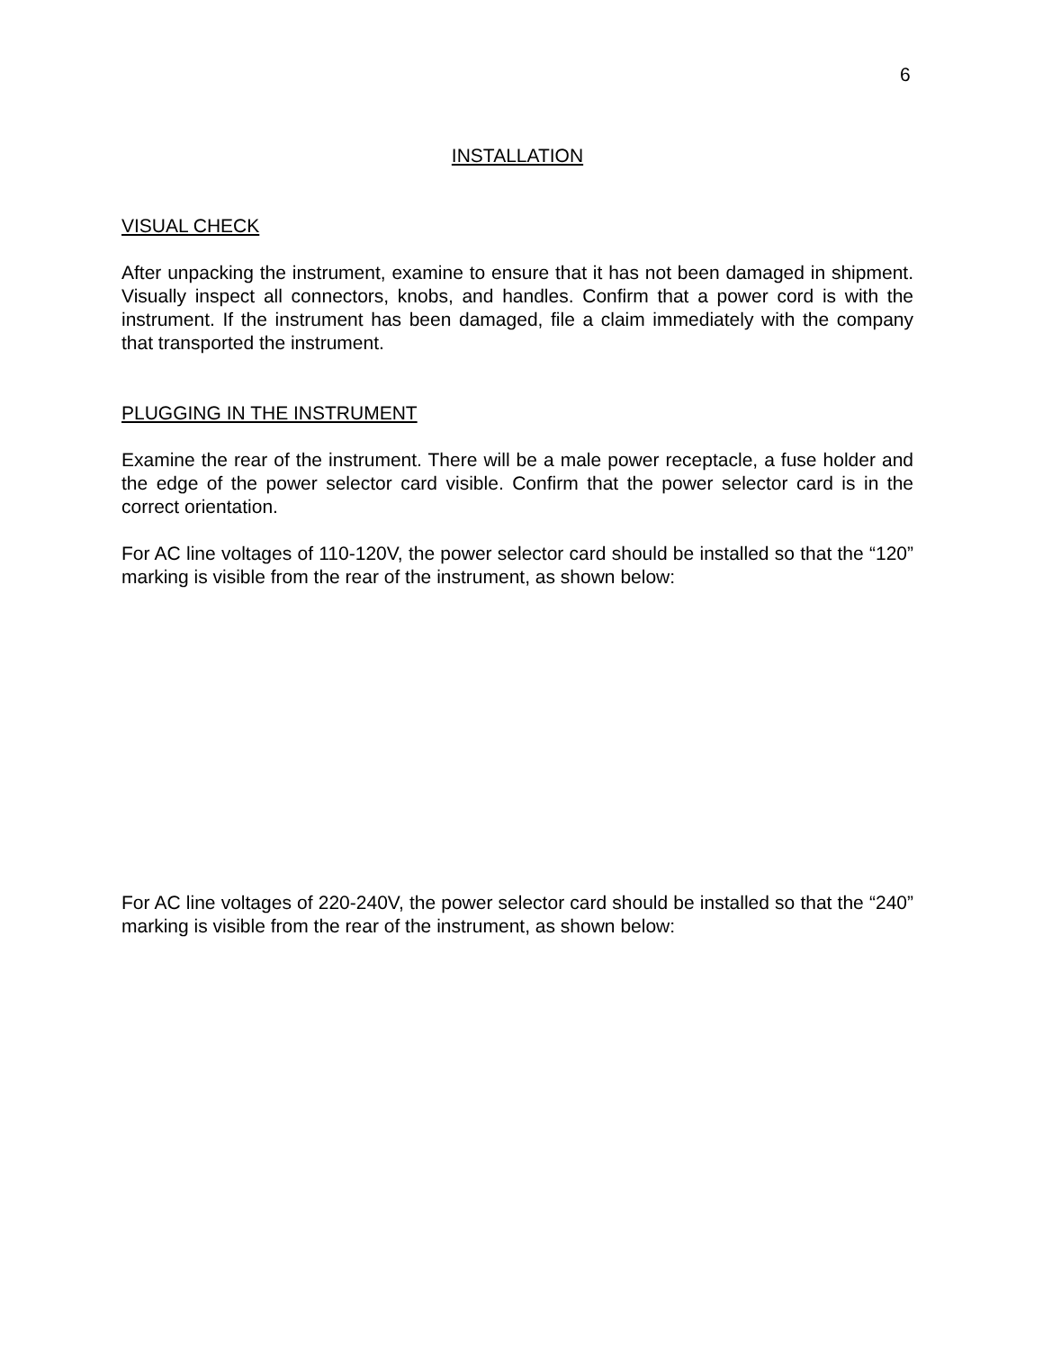6
INSTALLATION
VISUAL CHECK
After unpacking the instrument, examine to ensure that it has not been damaged in shipment. Visually inspect all connectors, knobs, and handles. Confirm that a power cord is with the instrument. If the instrument has been damaged, file a claim immediately with the company that transported the instrument.
PLUGGING IN THE INSTRUMENT
Examine the rear of the instrument. There will be a male power receptacle, a fuse holder and the edge of the power selector card visible. Confirm that the power selector card is in the correct orientation.
For AC line voltages of 110-120V, the power selector card should be installed so that the “120” marking is visible from the rear of the instrument, as shown below:
For AC line voltages of 220-240V, the power selector card should be installed so that the “240” marking is visible from the rear of the instrument, as shown below: